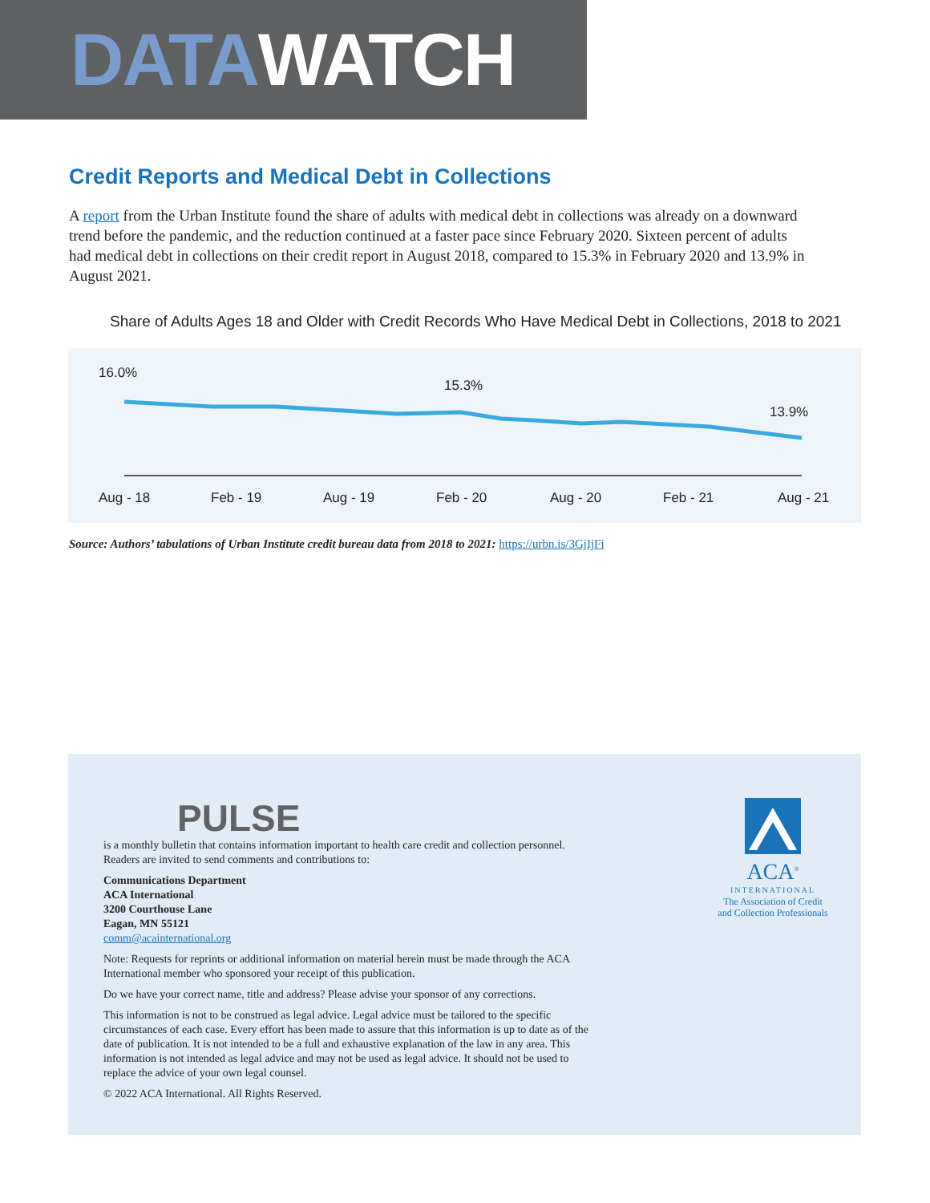DATA WATCH
Credit Reports and Medical Debt in Collections
A report from the Urban Institute found the share of adults with medical debt in collections was already on a downward trend before the pandemic, and the reduction continued at a faster pace since February 2020. Sixteen percent of adults had medical debt in collections on their credit report in August 2018, compared to 15.3% in February 2020 and 13.9% in August 2021.
Share of Adults Ages 18 and Older with Credit Records Who Have Medical Debt in Collections, 2018 to 2021
16.0%
15.3%
13.9%
Aug - 18
Feb - 19
Aug - 19
Feb - 20
Aug - 20
Feb - 21
Aug - 21
Source: Authors’ tabulations of Urban Institute credit bureau data from 2018 to 2021: https://urbn.is/3GjIjFi
PULSE
is a monthly bulletin that contains information important to health care credit and collection personnel. Readers are invited to send comments and contributions to:
Communications Department
ACA International
3200 Courthouse Lane
Eagan, MN 55121
comm@acainternational.org
Note: Requests for reprints or additional information on material herein must be made through the ACA International member who sponsored your receipt of this publication.
Do we have your correct name, title and address? Please advise your sponsor of any corrections.
This information is not to be construed as legal advice. Legal advice must be tailored to the specific circumstances of each case. Every effort has been made to assure that this information is up to date as of the date of publication. It is not intended to be a full and exhaustive explanation of the law in any area. This information is not intended as legal advice and may not be used as legal advice. It should not be used to replace the advice of your own legal counsel.
© 2022 ACA International. All Rights Reserved.
ACA<sup>®</sup>
INTERNATIONAL
The Association of Credit and Collection Professionals